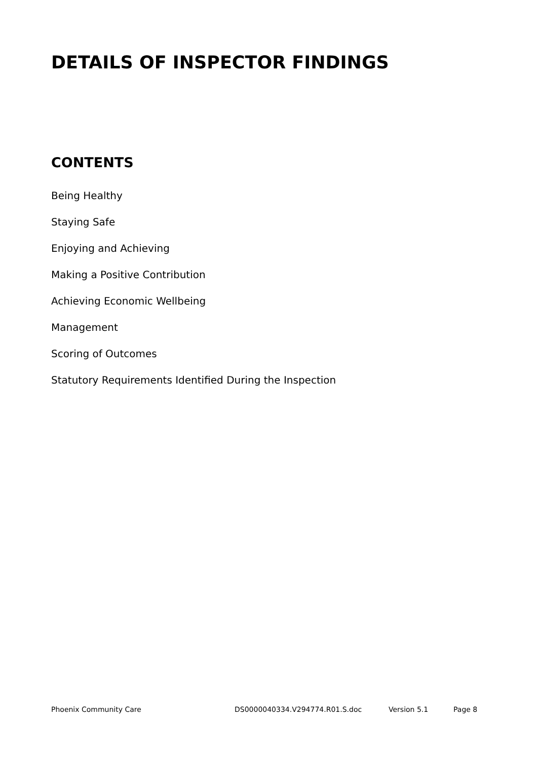DETAILS OF INSPECTOR FINDINGS
CONTENTS
Being Healthy
Staying Safe
Enjoying and Achieving
Making a Positive Contribution
Achieving Economic Wellbeing
Management
Scoring of Outcomes
Statutory Requirements Identified During the Inspection
Phoenix Community Care DS0000040334.V294774.R01.S.doc Version 5.1 Page 8